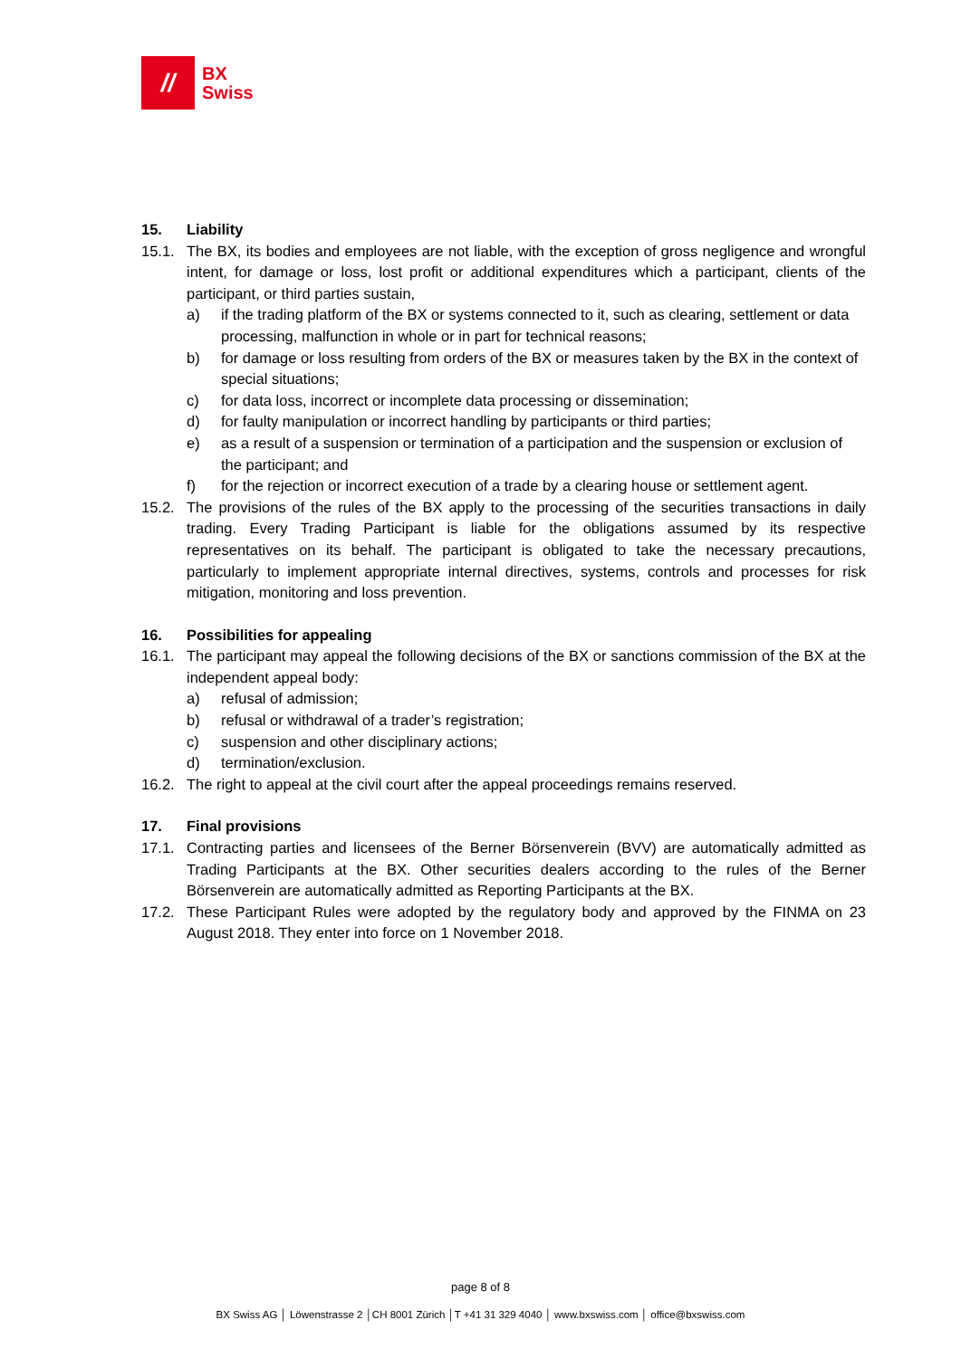//
BX
Swiss
15. Liability
15.1. The BX, its bodies and employees are not liable, with the exception of gross negligence and wrongful intent, for damage or loss, lost profit or additional expenditures which a participant, clients of the participant, or third parties sustain,
a) if the trading platform of the BX or systems connected to it, such as clearing, settlement or data processing, malfunction in whole or in part for technical reasons;
b) for damage or loss resulting from orders of the BX or measures taken by the BX in the context of special situations;
c) for data loss, incorrect or incomplete data processing or dissemination;
d) for faulty manipulation or incorrect handling by participants or third parties;
e) as a result of a suspension or termination of a participation and the suspension or exclusion of the participant; and
f) for the rejection or incorrect execution of a trade by a clearing house or settlement agent.
15.2. The provisions of the rules of the BX apply to the processing of the securities transactions in daily trading. Every Trading Participant is liable for the obligations assumed by its respective representatives on its behalf. The participant is obligated to take the necessary precautions, particularly to implement appropriate internal directives, systems, controls and processes for risk mitigation, monitoring and loss prevention.
16. Possibilities for appealing
16.1. The participant may appeal the following decisions of the BX or sanctions commission of the BX at the independent appeal body:
a) refusal of admission;
b) refusal or withdrawal of a trader’s registration;
c) suspension and other disciplinary actions;
d) termination/exclusion.
16.2. The right to appeal at the civil court after the appeal proceedings remains reserved.
17. Final provisions
17.1. Contracting parties and licensees of the Berner Börsenverein (BVV) are automatically admitted as Trading Participants at the BX. Other securities dealers according to the rules of the Berner Börsenverein are automatically admitted as Reporting Participants at the BX.
17.2. These Participant Rules were adopted by the regulatory body and approved by the FINMA on 23 August 2018. They enter into force on 1 November 2018.
page 8 of 8
BX Swiss AG │ Löwenstrasse 2 │CH 8001 Zürich │T +41 31 329 4040 │ www.bxswiss.com │ office@bxswiss.com